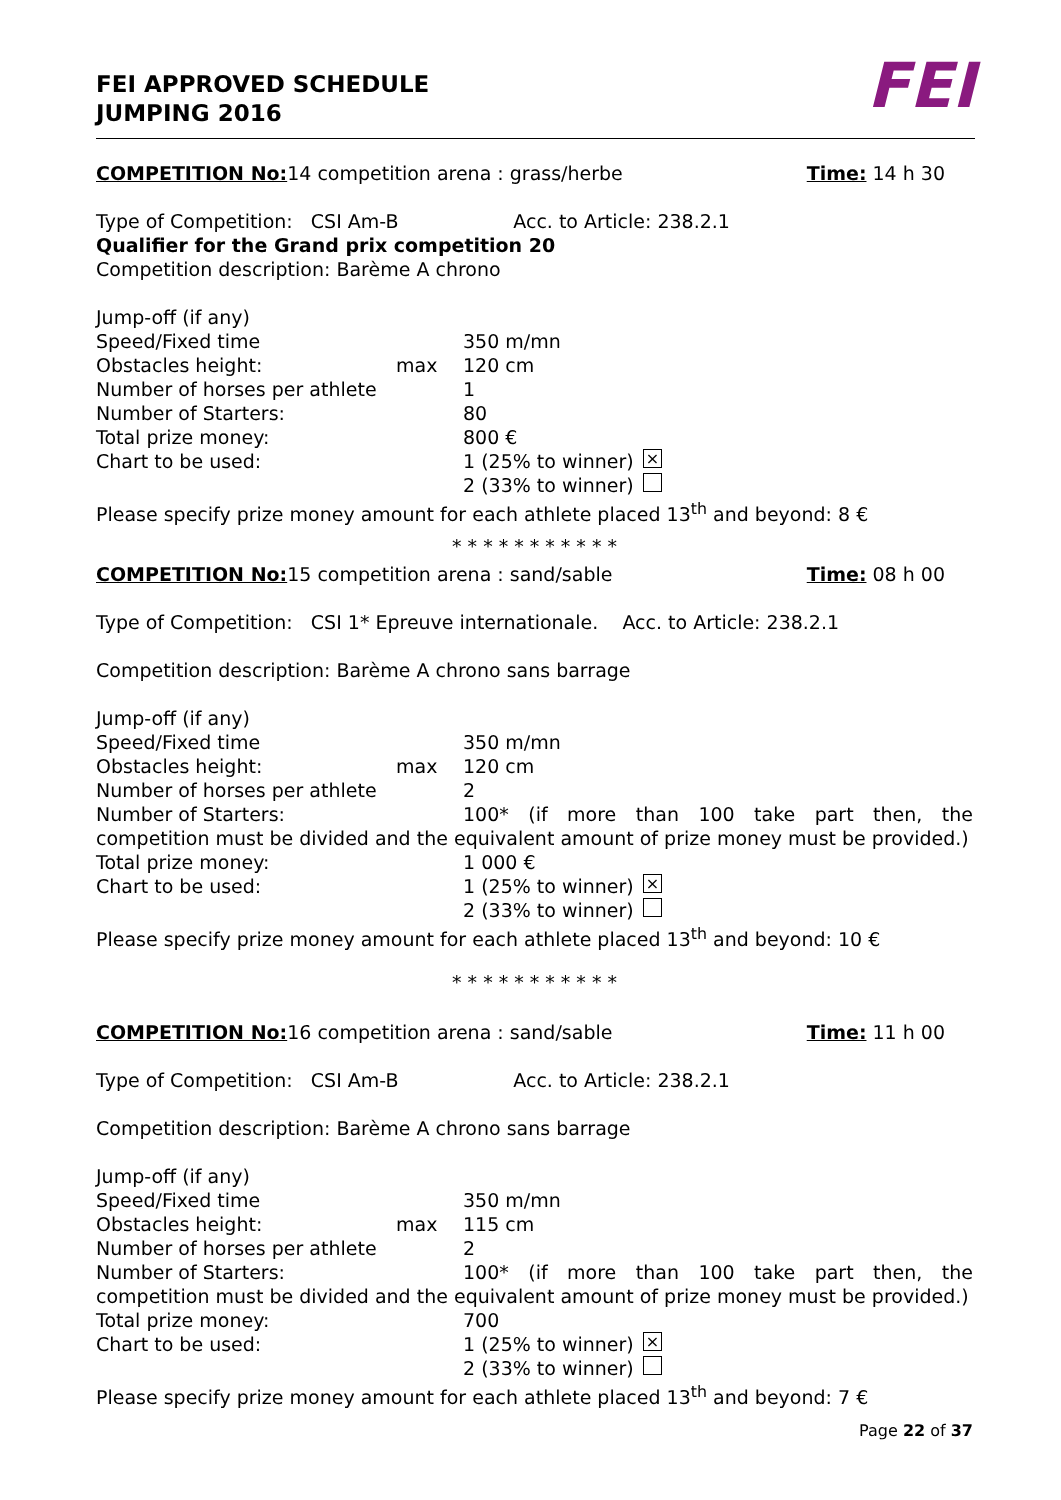FEI APPROVED SCHEDULE
JUMPING 2016
FEI
COMPETITION No: 14 competition arena : grass/herbe
Time: 14 h 30
Type of Competition: CSI Am-B Acc. to Article: 238.2.1
Qualifier for the Grand prix competition 20
Competition description: Barème A chrono
Jump-off (if any)
Speed/Fixed time 350 m/mn
Obstacles height: max 120 cm
Number of horses per athlete 1
Number of Starters: 80
Total prize money: 800 €
Chart to be used: 1 (25% to winner) ×
2 (33% to winner)
Please specify prize money amount for each athlete placed 13<sup>th</sup> and beyond: 8 €
* * * * * * * * * * *
COMPETITION No: 15 competition arena : sand/sable
Time: 08 h 00
Type of Competition: CSI 1* Epreuve internationale. Acc. to Article: 238.2.1
Competition description: Barème A chrono sans barrage
Jump-off (if any)
Speed/Fixed time 350 m/mn
Obstacles height: max 120 cm
Number of horses per athlete 2
Number of Starters: 100* (if more than 100 take part then, the
competition must be divided and the equivalent amount of prize money must be provided.)
Total prize money: 1 000 €
Chart to be used: 1 (25% to winner) ×
2 (33% to winner)
Please specify prize money amount for each athlete placed 13<sup>th</sup> and beyond: 10 €
* * * * * * * * * * *
COMPETITION No: 16 competition arena : sand/sable
Time: 11 h 00
Type of Competition: CSI Am-B Acc. to Article: 238.2.1
Competition description: Barème A chrono sans barrage
Jump-off (if any)
Speed/Fixed time 350 m/mn
Obstacles height: max 115 cm
Number of horses per athlete 2
Number of Starters: 100* (if more than 100 take part then, the
competition must be divided and the equivalent amount of prize money must be provided.)
Total prize money: 700
Chart to be used: 1 (25% to winner) ×
2 (33% to winner)
Please specify prize money amount for each athlete placed 13<sup>th</sup> and beyond: 7 €
Page 22 of 37